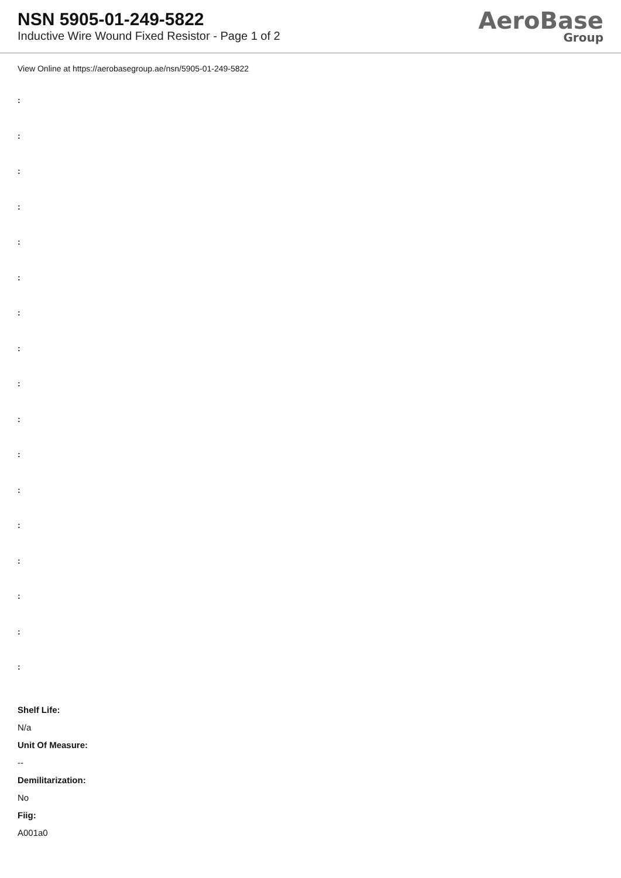NSN 5905-01-249-5822
Inductive Wire Wound Fixed Resistor - Page 1 of 2
AeroBase
Group
View Online at https://aerobasegroup.ae/nsn/5905-01-249-5822
:
:
:
:
:
:
:
:
:
:
:
:
:
:
:
:
:
Shelf Life:
N/a
Unit Of Measure:
--
Demilitarization:
No
Fiig:
A001a0